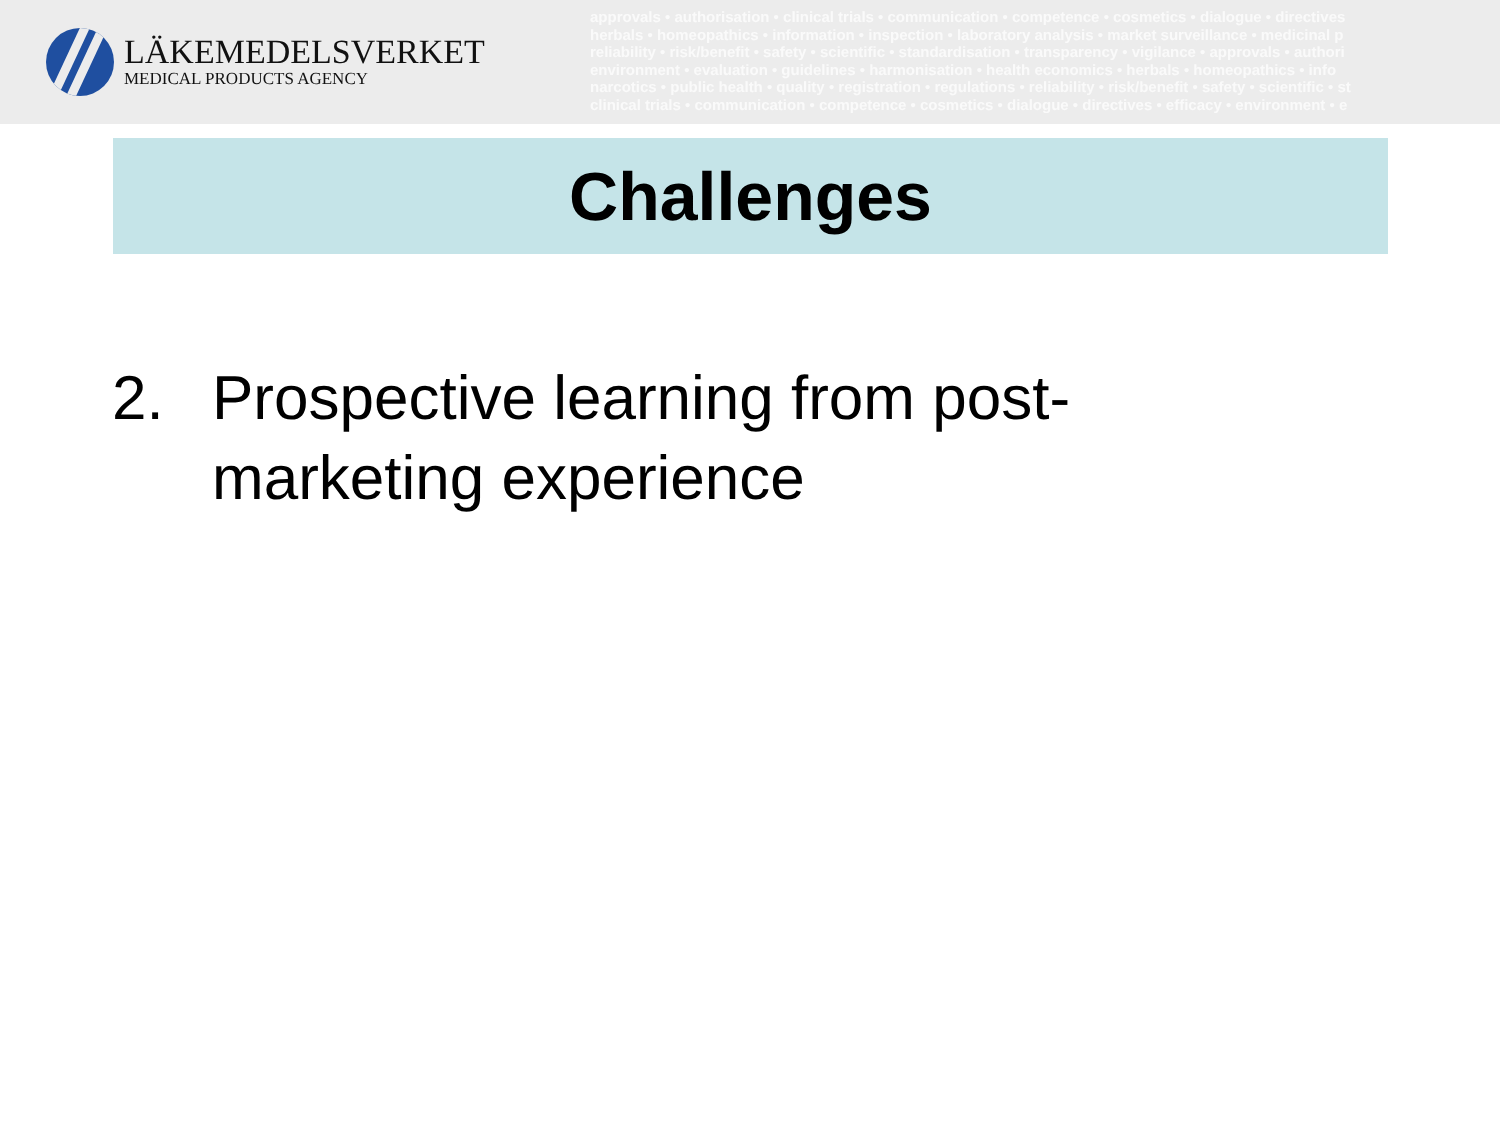LÄKEMEDELSVERKET
MEDICAL PRODUCTS AGENCY
approvals • authorisation • clinical trials • communication • competence • cosmetics • dialogue • directives
herbals • homeopathics • information • inspection • laboratory analysis • market surveillance • medicinal p
reliability • risk/benefit • safety • scientific • standardisation • transparency • vigilance • approvals • authori
environment • evaluation • guidelines • harmonisation • health economics • herbals • homeopathics • info
narcotics • public health • quality • registration • regulations • reliability • risk/benefit • safety • scientific • st
clinical trials • communication • competence • cosmetics • dialogue • directives • efficacy • environment • e
Challenges
2. Prospective learning from post-marketing experience